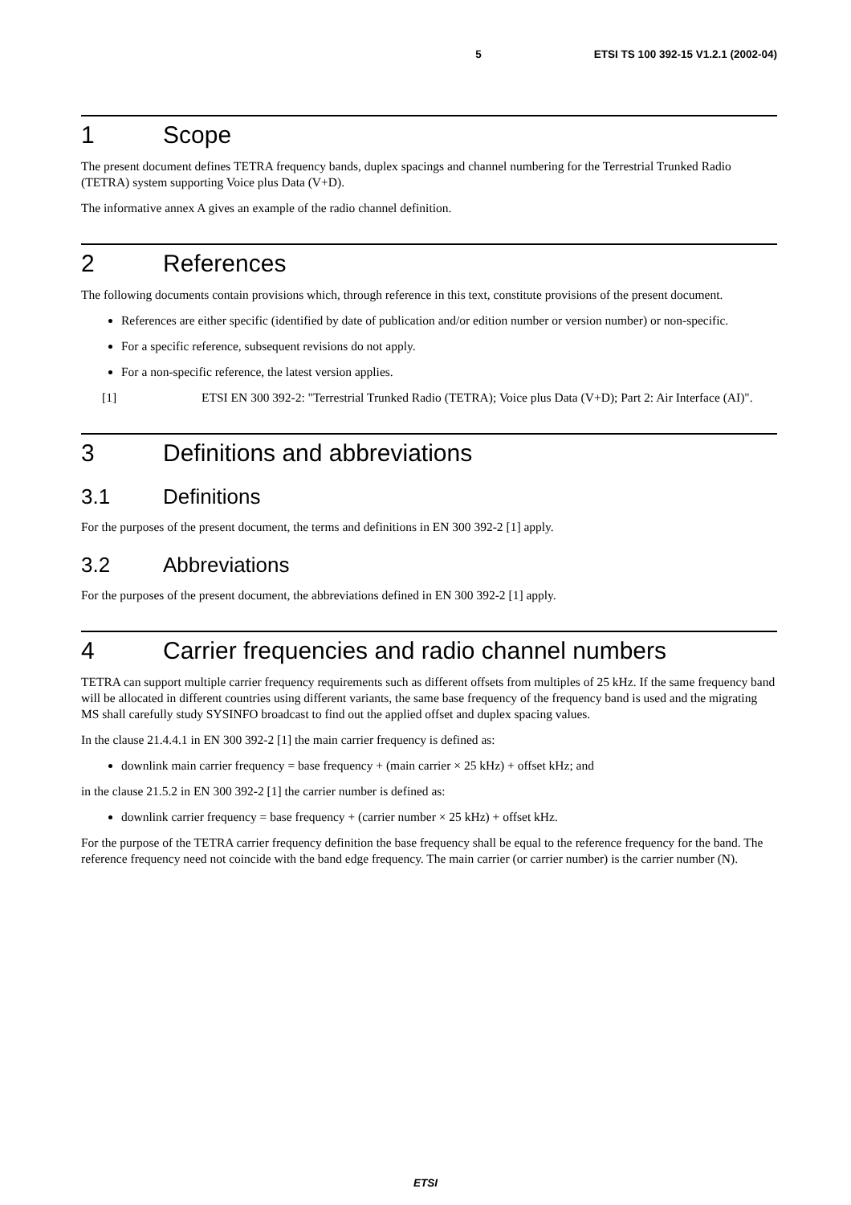5 ETSI TS 100 392-15 V1.2.1 (2002-04)
1 Scope
The present document defines TETRA frequency bands, duplex spacings and channel numbering for the Terrestrial Trunked Radio (TETRA) system supporting Voice plus Data (V+D).
The informative annex A gives an example of the radio channel definition.
2 References
The following documents contain provisions which, through reference in this text, constitute provisions of the present document.
References are either specific (identified by date of publication and/or edition number or version number) or non-specific.
For a specific reference, subsequent revisions do not apply.
For a non-specific reference, the latest version applies.
[1] ETSI EN 300 392-2: "Terrestrial Trunked Radio (TETRA); Voice plus Data (V+D); Part 2: Air Interface (AI)".
3 Definitions and abbreviations
3.1 Definitions
For the purposes of the present document, the terms and definitions in EN 300 392-2 [1] apply.
3.2 Abbreviations
For the purposes of the present document, the abbreviations defined in EN 300 392-2 [1] apply.
4 Carrier frequencies and radio channel numbers
TETRA can support multiple carrier frequency requirements such as different offsets from multiples of 25 kHz. If the same frequency band will be allocated in different countries using different variants, the same base frequency of the frequency band is used and the migrating MS shall carefully study SYSINFO broadcast to find out the applied offset and duplex spacing values.
In the clause 21.4.4.1 in EN 300 392-2 [1] the main carrier frequency is defined as:
downlink main carrier frequency = base frequency + (main carrier × 25 kHz) + offset kHz; and
in the clause 21.5.2 in EN 300 392-2 [1] the carrier number is defined as:
downlink carrier frequency = base frequency + (carrier number × 25 kHz) + offset kHz.
For the purpose of the TETRA carrier frequency definition the base frequency shall be equal to the reference frequency for the band. The reference frequency need not coincide with the band edge frequency. The main carrier (or carrier number) is the carrier number (N).
ETSI